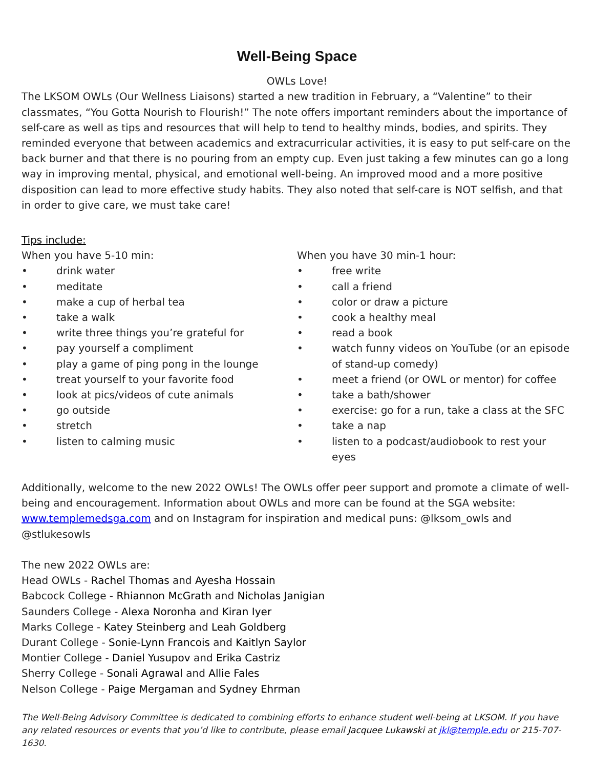Well-Being Space
OWLs Love!
The LKSOM OWLs (Our Wellness Liaisons) started a new tradition in February, a “Valentine” to their classmates, “You Gotta Nourish to Flourish!” The note offers important reminders about the importance of self-care as well as tips and resources that will help to tend to healthy minds, bodies, and spirits. They reminded everyone that between academics and extracurricular activities, it is easy to put self-care on the back burner and that there is no pouring from an empty cup. Even just taking a few minutes can go a long way in improving mental, physical, and emotional well-being. An improved mood and a more positive disposition can lead to more effective study habits. They also noted that self-care is NOT selfish, and that in order to give care, we must take care!
Tips include:
When you have 5-10 min:
• drink water
• meditate
• make a cup of herbal tea
• take a walk
• write three things you’re grateful for
• pay yourself a compliment
• play a game of ping pong in the lounge
• treat yourself to your favorite food
• look at pics/videos of cute animals
• go outside
• stretch
• listen to calming music
When you have 30 min-1 hour:
• free write
• call a friend
• color or draw a picture
• cook a healthy meal
• read a book
• watch funny videos on YouTube (or an episode of stand-up comedy)
• meet a friend (or OWL or mentor) for coffee
• take a bath/shower
• exercise: go for a run, take a class at the SFC
• take a nap
• listen to a podcast/audiobook to rest your eyes
Additionally, welcome to the new 2022 OWLs! The OWLs offer peer support and promote a climate of well-being and encouragement. Information about OWLs and more can be found at the SGA website: www.templemedsga.com and on Instagram for inspiration and medical puns: @lksom_owls and @stlukesowls
The new 2022 OWLs are:
Head OWLs - Rachel Thomas and Ayesha Hossain
Babcock College - Rhiannon McGrath and Nicholas Janigian
Saunders College - Alexa Noronha and Kiran Iyer
Marks College - Katey Steinberg and Leah Goldberg
Durant College - Sonie-Lynn Francois and Kaitlyn Saylor
Montier College - Daniel Yusupov and Erika Castriz
Sherry College - Sonali Agrawal and Allie Fales
Nelson College - Paige Mergaman and Sydney Ehrman
The Well-Being Advisory Committee is dedicated to combining efforts to enhance student well-being at LKSOM. If you have any related resources or events that you’d like to contribute, please email Jacquee Lukawski at jkl@temple.edu or 215-707-1630.